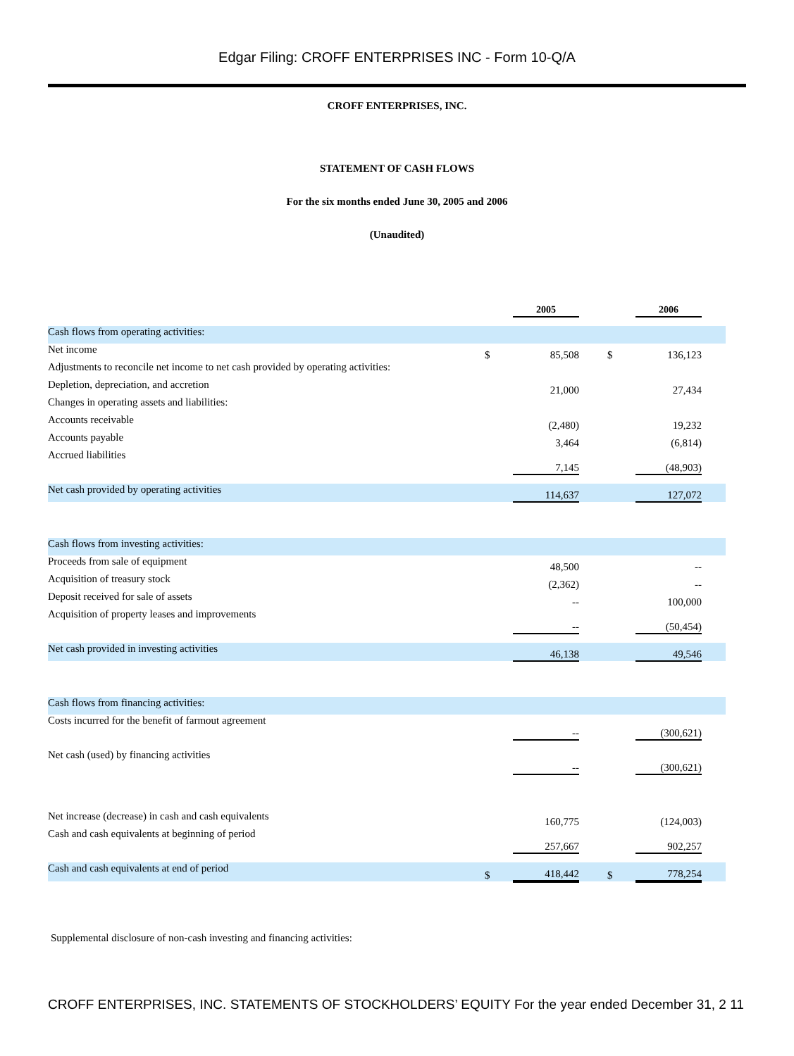Edgar Filing: CROFF ENTERPRISES INC - Form 10-Q/A
CROFF ENTERPRISES, INC.
STATEMENT OF CASH FLOWS
For the six months ended June 30, 2005 and 2006
(Unaudited)
| | | 2005 | | | 2006 | |
| Cash flows from operating activities: | | | | | | |
| Net income | $ | 85,508 | | $ | 136,123 | |
| Adjustments to reconcile net income to net cash provided by operating activities: | | | | | | |
| Depletion, depreciation, and accretion | | 21,000 | | | 27,434 | |
| Changes in operating assets and liabilities: | | | | | | |
| Accounts receivable | | (2,480) | | | 19,232 | |
| Accounts payable | | 3,464 | | | (6,814) | |
| Accrued liabilities | | 7,145 | | | (48,903) | |
| Net cash provided by operating activities | | 114,637 | | | 127,072 | |
| Cash flows from investing activities: | | | | | | |
| Proceeds from sale of equipment | | 48,500 | | | -- | |
| Acquisition of treasury stock | | (2,362) | | | -- | |
| Deposit received for sale of assets | | -- | | | 100,000 | |
| Acquisition of property leases and improvements | | -- | | | (50,454) | |
| Net cash provided in investing activities | | 46,138 | | | 49,546 | |
| Cash flows from financing activities: | | | | | | |
| Costs incurred for the benefit of farmout agreement | | -- | | | (300,621) | |
| Net cash (used) by financing activities | | -- | | | (300,621) | |
| Net increase (decrease) in cash and cash equivalents | | 160,775 | | | (124,003) | |
| Cash and cash equivalents at beginning of period | | 257,667 | | | 902,257 | |
| Cash and cash equivalents at end of period | $ | 418,442 | | $ | 778,254 | |
Supplemental disclosure of non-cash investing and financing activities:
CROFF ENTERPRISES, INC. STATEMENTS OF STOCKHOLDERS’ EQUITY For the year ended December 31, 2 11